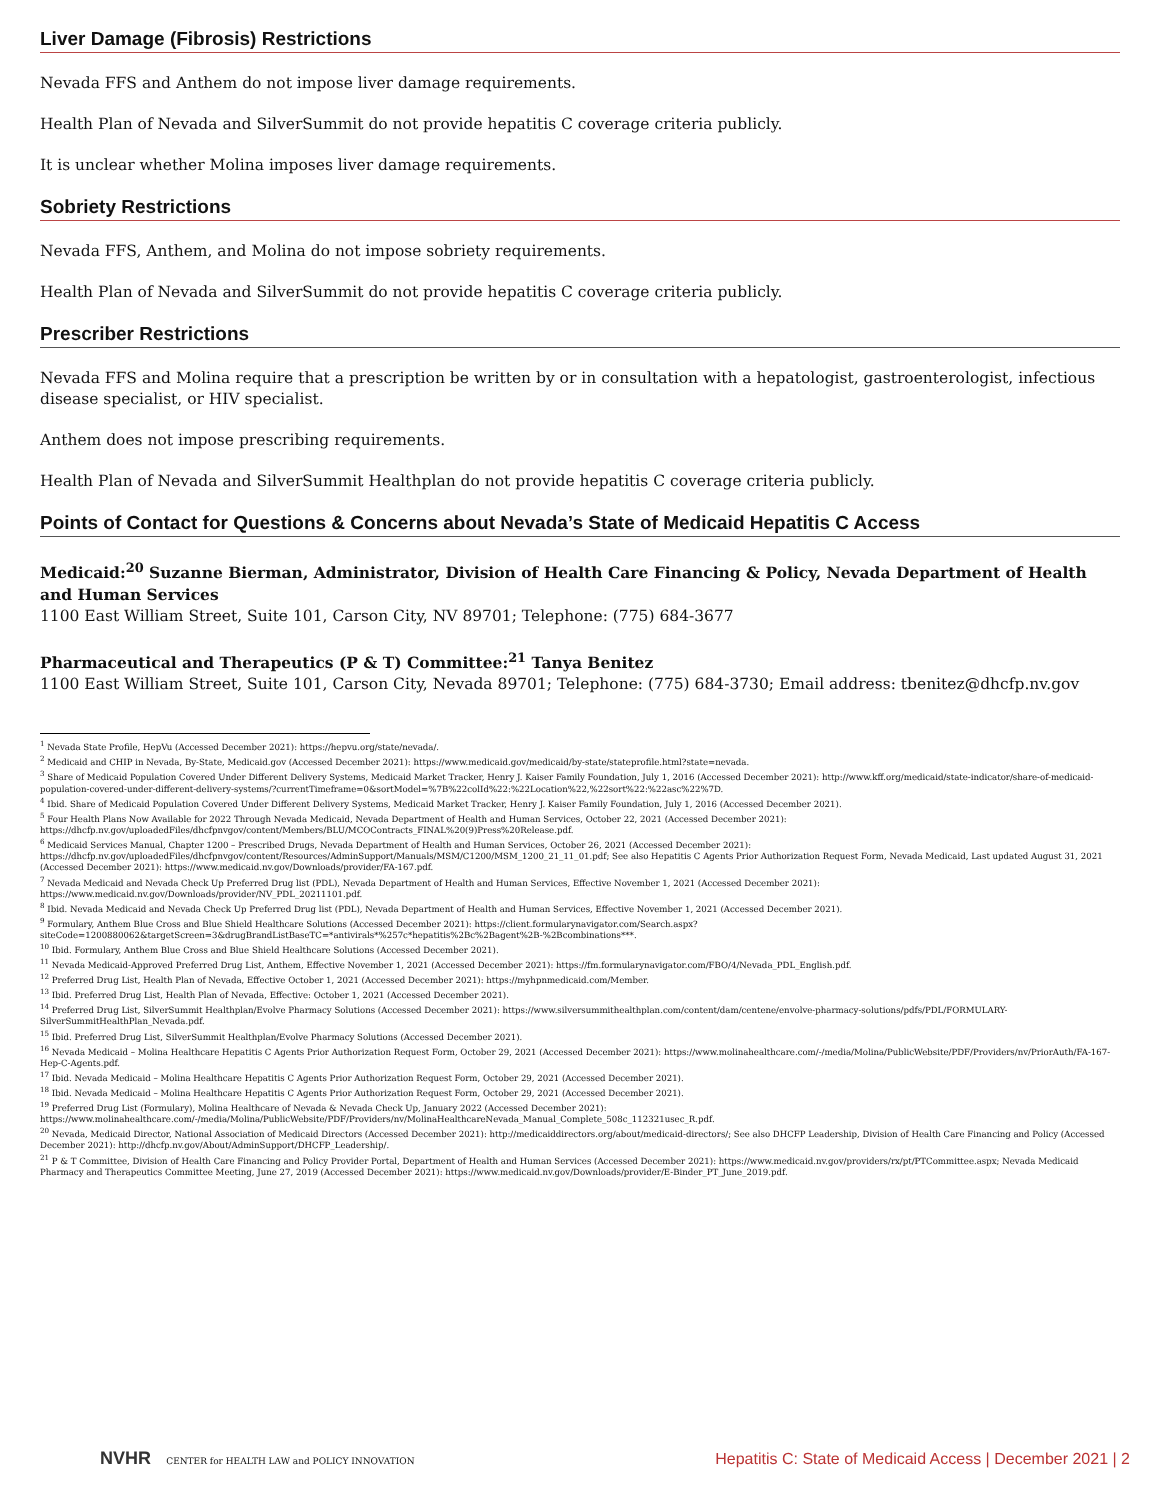Liver Damage (Fibrosis) Restrictions
Nevada FFS and Anthem do not impose liver damage requirements.
Health Plan of Nevada and SilverSummit do not provide hepatitis C coverage criteria publicly.
It is unclear whether Molina imposes liver damage requirements.
Sobriety Restrictions
Nevada FFS, Anthem, and Molina do not impose sobriety requirements.
Health Plan of Nevada and SilverSummit do not provide hepatitis C coverage criteria publicly.
Prescriber Restrictions
Nevada FFS and Molina require that a prescription be written by or in consultation with a hepatologist, gastroenterologist, infectious disease specialist, or HIV specialist.
Anthem does not impose prescribing requirements.
Health Plan of Nevada and SilverSummit Healthplan do not provide hepatitis C coverage criteria publicly.
Points of Contact for Questions & Concerns about Nevada’s State of Medicaid Hepatitis C Access
Medicaid:<sup>20</sup> Suzanne Bierman, Administrator, Division of Health Care Financing & Policy, Nevada Department of Health and Human Services
1100 East William Street, Suite 101, Carson City, NV 89701; Telephone: (775) 684-3677
Pharmaceutical and Therapeutics (P & T) Committee:<sup>21</sup> Tanya Benitez
1100 East William Street, Suite 101, Carson City, Nevada 89701; Telephone: (775) 684-3730; Email address: tbenitez@dhcfp.nv.gov
<sup>1</sup> Nevada State Profile, HepVu (Accessed December 2021): https://hepvu.org/state/nevada/.
<sup>2</sup> Medicaid and CHIP in Nevada, By-State, Medicaid.gov (Accessed December 2021): https://www.medicaid.gov/medicaid/by-state/stateprofile.html?state=nevada.
<sup>3</sup> Share of Medicaid Population Covered Under Different Delivery Systems, Medicaid Market Tracker, Henry J. Kaiser Family Foundation, July 1, 2016 (Accessed December 2021): http://www.kff.org/medicaid/state-indicator/share-of-medicaid-population-covered-under-different-delivery-systems/?currentTimeframe=0&sortModel=%7B%22colId%22:%22Location%22,%22sort%22:%22asc%22%7D.
<sup>4</sup> Ibid. Share of Medicaid Population Covered Under Different Delivery Systems, Medicaid Market Tracker, Henry J. Kaiser Family Foundation, July 1, 2016 (Accessed December 2021).
<sup>5</sup> Four Health Plans Now Available for 2022 Through Nevada Medicaid, Nevada Department of Health and Human Services, October 22, 2021 (Accessed December 2021): https://dhcfp.nv.gov/uploadedFiles/dhcfpnvgov/content/Members/BLU/MCOContracts_FINAL%20(9)Press%20Release.pdf.
<sup>6</sup> Medicaid Services Manual, Chapter 1200 – Prescribed Drugs, Nevada Department of Health and Human Services, October 26, 2021 (Accessed December 2021): https://dhcfp.nv.gov/uploadedFiles/dhcfpnvgov/content/Resources/AdminSupport/Manuals/MSM/C1200/MSM_1200_21_11_01.pdf; See also Hepatitis C Agents Prior Authorization Request Form, Nevada Medicaid, Last updated August 31, 2021 (Accessed December 2021): https://www.medicaid.nv.gov/Downloads/provider/FA-167.pdf.
<sup>7</sup> Nevada Medicaid and Nevada Check Up Preferred Drug list (PDL), Nevada Department of Health and Human Services, Effective November 1, 2021 (Accessed December 2021): https://www.medicaid.nv.gov/Downloads/provider/NV_PDL_20211101.pdf.
<sup>8</sup> Ibid. Nevada Medicaid and Nevada Check Up Preferred Drug list (PDL), Nevada Department of Health and Human Services, Effective November 1, 2021 (Accessed December 2021).
<sup>9</sup> Formulary, Anthem Blue Cross and Blue Shield Healthcare Solutions (Accessed December 2021): https://client.formularynavigator.com/Search.aspx?siteCode=1200880062&targetScreen=3&drugBrandListBaseTC=*antivirals*%257c*hepatitis%2Bc%2Bagent%2B-%2Bcombinations***.
<sup>10</sup> Ibid. Formulary, Anthem Blue Cross and Blue Shield Healthcare Solutions (Accessed December 2021).
<sup>11</sup> Nevada Medicaid-Approved Preferred Drug List, Anthem, Effective November 1, 2021 (Accessed December 2021): https://fm.formularynavigator.com/FBO/4/Nevada_PDL_English.pdf.
<sup>12</sup> Preferred Drug List, Health Plan of Nevada, Effective October 1, 2021 (Accessed December 2021): https://myhpnmedicaid.com/Member.
<sup>13</sup> Ibid. Preferred Drug List, Health Plan of Nevada, Effective: October 1, 2021 (Accessed December 2021).
<sup>14</sup> Preferred Drug List, SilverSummit Healthplan/Evolve Pharmacy Solutions (Accessed December 2021): https://www.silversummithealthplan.com/content/dam/centene/envolve-pharmacy-solutions/pdfs/PDL/FORMULARY-SilverSummitHealthPlan_Nevada.pdf.
<sup>15</sup> Ibid. Preferred Drug List, SilverSummit Healthplan/Evolve Pharmacy Solutions (Accessed December 2021).
<sup>16</sup> Nevada Medicaid – Molina Healthcare Hepatitis C Agents Prior Authorization Request Form, October 29, 2021 (Accessed December 2021): https://www.molinahealthcare.com/-/media/Molina/PublicWebsite/PDF/Providers/nv/PriorAuth/FA-167-Hep-C-Agents.pdf.
<sup>17</sup> Ibid. Nevada Medicaid – Molina Healthcare Hepatitis C Agents Prior Authorization Request Form, October 29, 2021 (Accessed December 2021).
<sup>18</sup> Ibid. Nevada Medicaid – Molina Healthcare Hepatitis C Agents Prior Authorization Request Form, October 29, 2021 (Accessed December 2021).
<sup>19</sup> Preferred Drug List (Formulary), Molina Healthcare of Nevada & Nevada Check Up, January 2022 (Accessed December 2021): https://www.molinahealthcare.com/-/media/Molina/PublicWebsite/PDF/Providers/nv/MolinaHealthcareNevada_Manual_Complete_508c_112321usec_R.pdf.
<sup>20</sup> Nevada, Medicaid Director, National Association of Medicaid Directors (Accessed December 2021): http://medicaiddirectors.org/about/medicaid-directors/; See also DHCFP Leadership, Division of Health Care Financing and Policy (Accessed December 2021): http://dhcfp.nv.gov/About/AdminSupport/DHCFP_Leadership/.
<sup>21</sup> P & T Committee, Division of Health Care Financing and Policy Provider Portal, Department of Health and Human Services (Accessed December 2021): https://www.medicaid.nv.gov/providers/rx/pt/PTCommittee.aspx; Nevada Medicaid Pharmacy and Therapeutics Committee Meeting, June 27, 2019 (Accessed December 2021): https://www.medicaid.nv.gov/Downloads/provider/E-Binder_PT_June_2019.pdf.
NVHR CENTER for HEALTH LAW and POLICY INNOVATION
Hepatitis C: State of Medicaid Access | December 2021 | 2